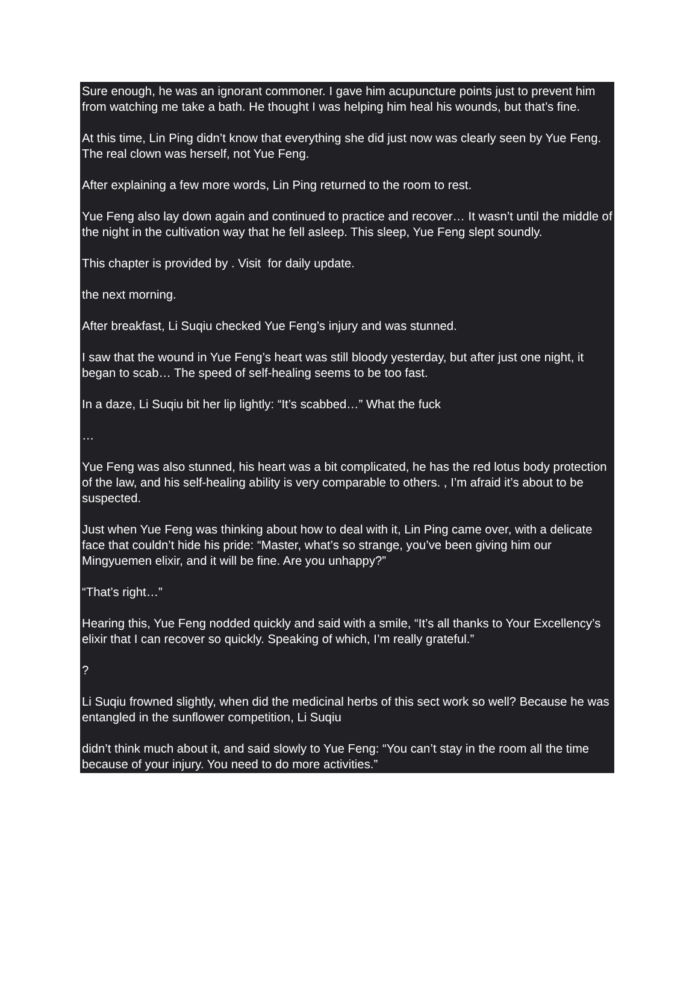Sure enough, he was an ignorant commoner. I gave him acupuncture points just to prevent him from watching me take a bath. He thought I was helping him heal his wounds, but that’s fine.
At this time, Lin Ping didn’t know that everything she did just now was clearly seen by Yue Feng. The real clown was herself, not Yue Feng.
After explaining a few more words, Lin Ping returned to the room to rest.
Yue Feng also lay down again and continued to practice and recover… It wasn’t until the middle of the night in the cultivation way that he fell asleep. This sleep, Yue Feng slept soundly.
This chapter is provided by . Visit for daily update.
the next morning.
After breakfast, Li Suqiu checked Yue Feng’s injury and was stunned.
I saw that the wound in Yue Feng’s heart was still bloody yesterday, but after just one night, it began to scab… The speed of self-healing seems to be too fast.
In a daze, Li Suqiu bit her lip lightly: “It’s scabbed…” What the fuck
…
Yue Feng was also stunned, his heart was a bit complicated, he has the red lotus body protection of the law, and his self-healing ability is very comparable to others. , I’m afraid it’s about to be suspected.
Just when Yue Feng was thinking about how to deal with it, Lin Ping came over, with a delicate face that couldn’t hide his pride: “Master, what’s so strange, you’ve been giving him our Mingyuemen elixir, and it will be fine. Are you unhappy?”
“That’s right…”
Hearing this, Yue Feng nodded quickly and said with a smile, “It’s all thanks to Your Excellency’s elixir that I can recover so quickly. Speaking of which, I’m really grateful.”
?
Li Suqiu frowned slightly, when did the medicinal herbs of this sect work so well? Because he was entangled in the sunflower competition, Li Suqiu
didn’t think much about it, and said slowly to Yue Feng: “You can’t stay in the room all the time because of your injury. You need to do more activities.”